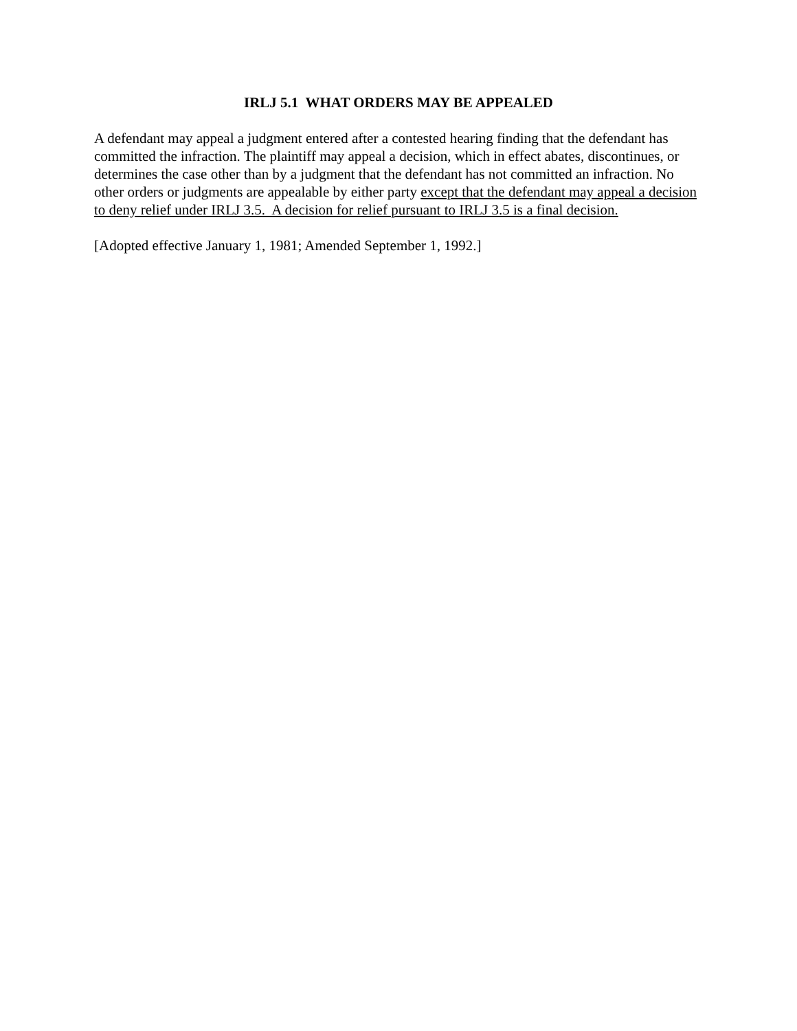IRLJ 5.1 WHAT ORDERS MAY BE APPEALED
A defendant may appeal a judgment entered after a contested hearing finding that the defendant has committed the infraction. The plaintiff may appeal a decision, which in effect abates, discontinues, or determines the case other than by a judgment that the defendant has not committed an infraction. No other orders or judgments are appealable by either party except that the defendant may appeal a decision to deny relief under IRLJ 3.5. A decision for relief pursuant to IRLJ 3.5 is a final decision.
[Adopted effective January 1, 1981; Amended September 1, 1992.]